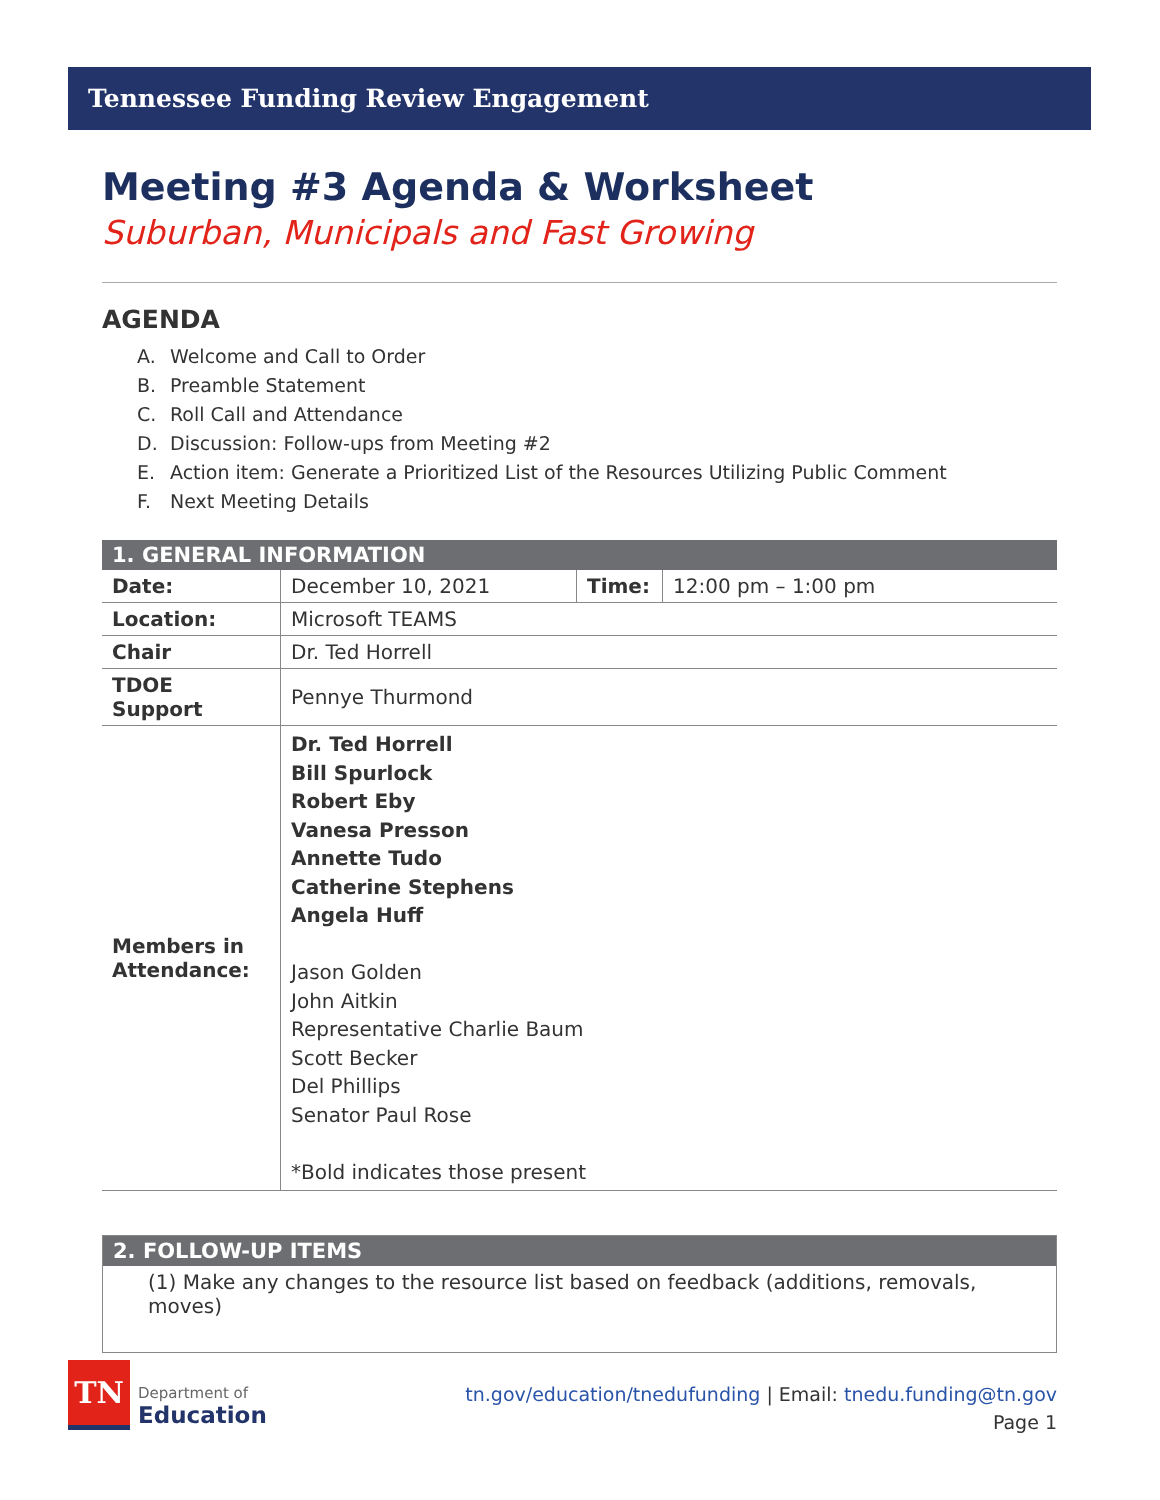Tennessee Funding Review Engagement
Meeting #3 Agenda & Worksheet
Suburban, Municipals and Fast Growing
AGENDA
A. Welcome and Call to Order
B. Preamble Statement
C. Roll Call and Attendance
D. Discussion: Follow-ups from Meeting #2
E. Action item: Generate a Prioritized List of the Resources Utilizing Public Comment
F. Next Meeting Details
| 1. GENERAL INFORMATION | | | |
| --- | --- | --- | --- |
| Date: | December 10, 2021 | Time: | 12:00 pm – 1:00 pm |
| Location: | Microsoft TEAMS | | |
| Chair | Dr. Ted Horrell | | |
| TDOE Support | Pennye Thurmond | | |
| Members in Attendance: | Dr. Ted Horrell Bill Spurlock Robert Eby Vanesa Presson Annette Tudo Catherine Stephens Angela Huff Jason Golden John Aitkin Representative Charlie Baum Scott Becker Del Phillips Senator Paul Rose *Bold indicates those present | | |
| 2. FOLLOW-UP ITEMS |
| --- |
| (1) Make any changes to the resource list based on feedback (additions, removals, moves) |
TN
Department of
Education
tn.gov/education/tnedufunding | Email: tnedu.funding@tn.gov
Page 1